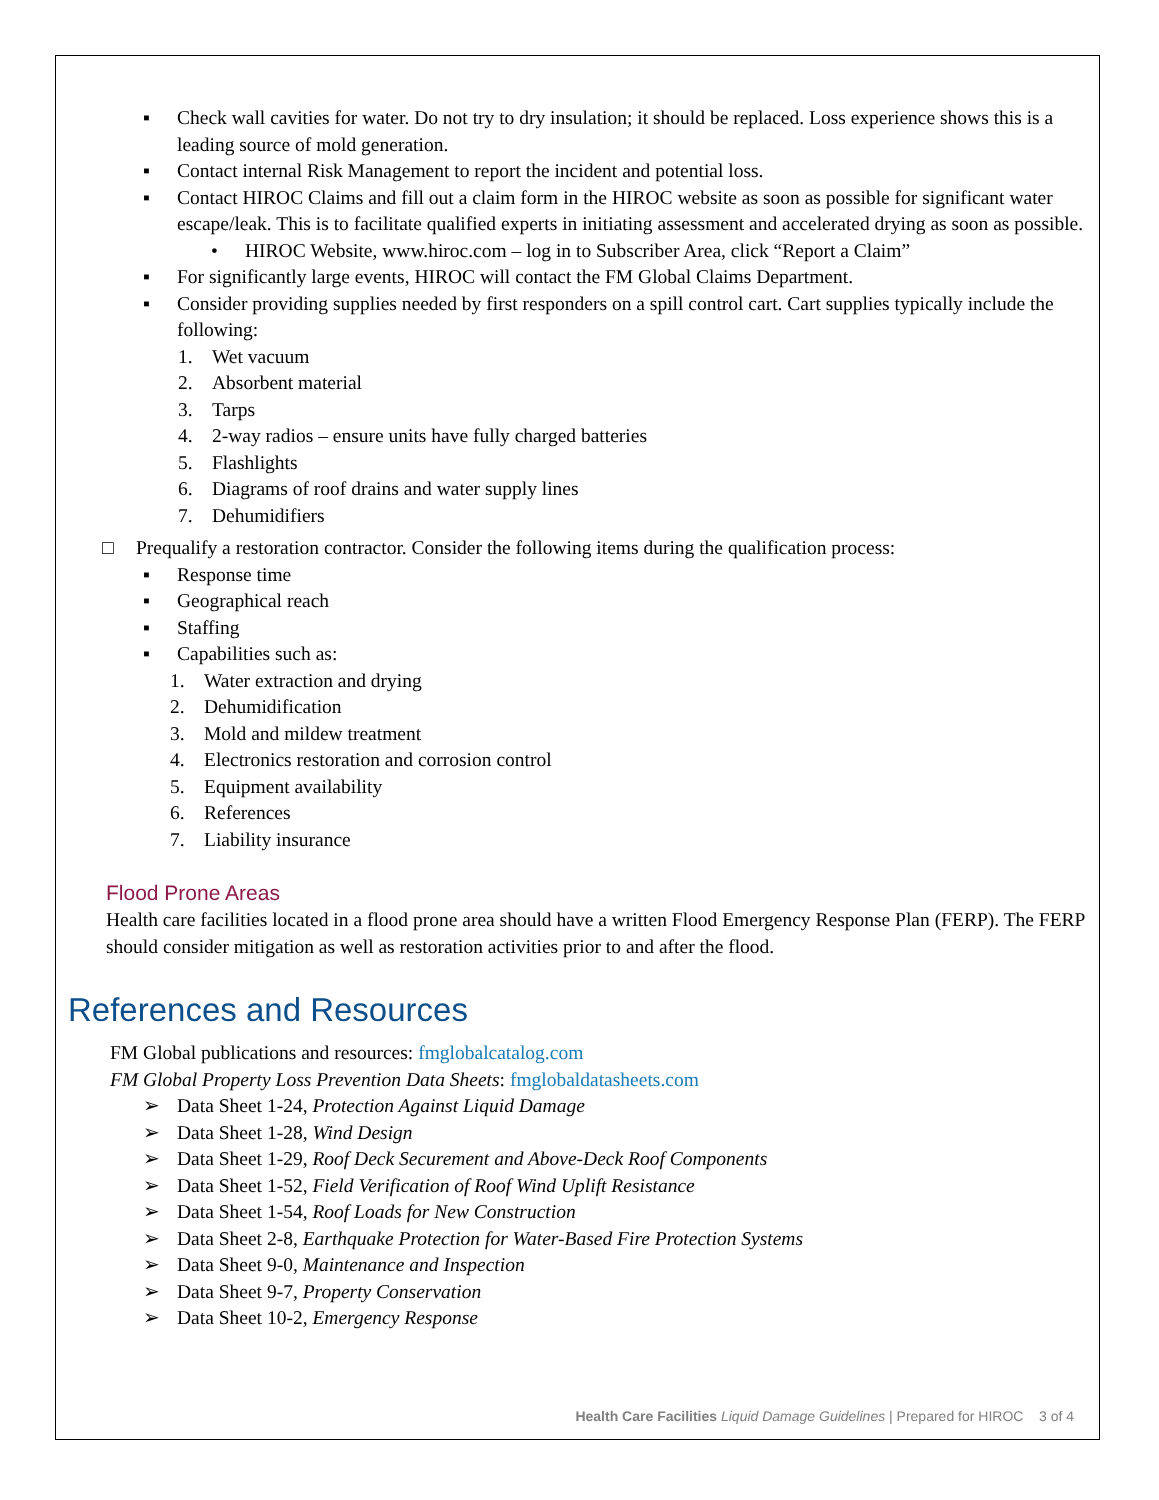▪ Check wall cavities for water. Do not try to dry insulation; it should be replaced. Loss experience shows this is a leading source of mold generation.
▪ Contact internal Risk Management to report the incident and potential loss.
▪ Contact HIROC Claims and fill out a claim form in the HIROC website as soon as possible for significant water escape/leak. This is to facilitate qualified experts in initiating assessment and accelerated drying as soon as possible.
• HIROC Website, www.hiroc.com – log in to Subscriber Area, click “Report a Claim”
▪ For significantly large events, HIROC will contact the FM Global Claims Department.
▪ Consider providing supplies needed by first responders on a spill control cart. Cart supplies typically include the following:
1. Wet vacuum
2. Absorbent material
3. Tarps
4. 2-way radios – ensure units have fully charged batteries
5. Flashlights
6. Diagrams of roof drains and water supply lines
7. Dehumidifiers
□ Prequalify a restoration contractor. Consider the following items during the qualification process:
▪ Response time
▪ Geographical reach
▪ Staffing
▪ Capabilities such as:
1. Water extraction and drying
2. Dehumidification
3. Mold and mildew treatment
4. Electronics restoration and corrosion control
5. Equipment availability
6. References
7. Liability insurance
Flood Prone Areas
Health care facilities located in a flood prone area should have a written Flood Emergency Response Plan (FERP). The FERP should consider mitigation as well as restoration activities prior to and after the flood.
References and Resources
FM Global publications and resources: fmglobalcatalog.com
FM Global Property Loss Prevention Data Sheets: fmglobaldatasheets.com
➢ Data Sheet 1-24, Protection Against Liquid Damage
➢ Data Sheet 1-28, Wind Design
➢ Data Sheet 1-29, Roof Deck Securement and Above-Deck Roof Components
➢ Data Sheet 1-52, Field Verification of Roof Wind Uplift Resistance
➢ Data Sheet 1-54, Roof Loads for New Construction
➢ Data Sheet 2-8, Earthquake Protection for Water-Based Fire Protection Systems
➢ Data Sheet 9-0, Maintenance and Inspection
➢ Data Sheet 9-7, Property Conservation
➢ Data Sheet 10-2, Emergency Response
Health Care Facilities Liquid Damage Guidelines | Prepared for HIROC 3 of 4